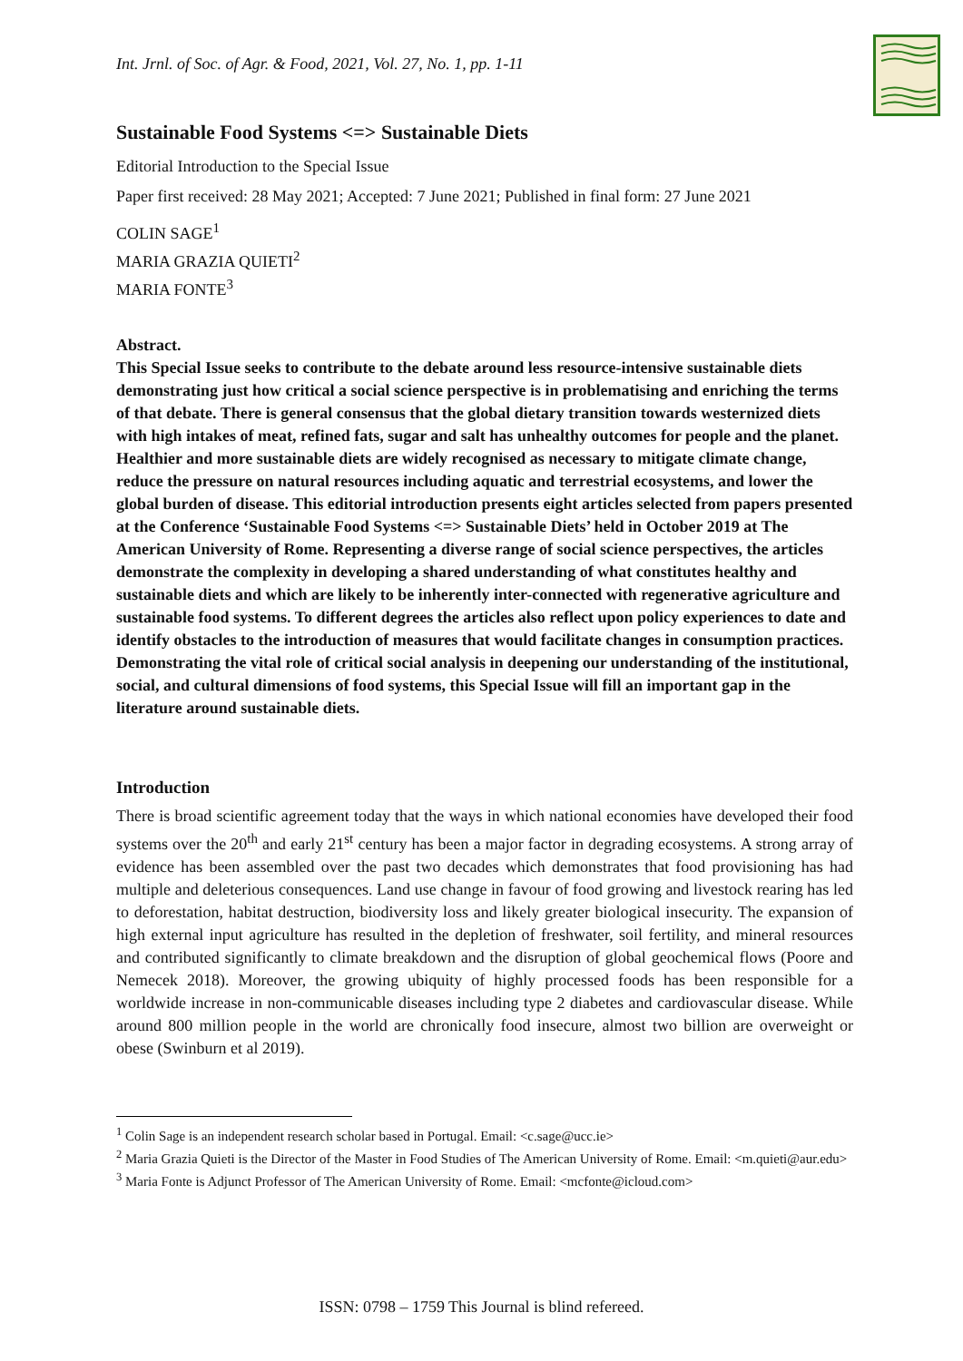Int. Jrnl. of Soc. of Agr. & Food, 2021, Vol. 27, No. 1, pp. 1-11
Sustainable Food Systems <=> Sustainable Diets
Editorial Introduction to the Special Issue
Paper first received: 28 May 2021; Accepted: 7 June 2021; Published in final form: 27 June 2021
COLIN SAGE<sup>1</sup>
MARIA GRAZIA QUIETI<sup>2</sup>
MARIA FONTE<sup>3</sup>
Abstract.
This Special Issue seeks to contribute to the debate around less resource-intensive sustainable diets demonstrating just how critical a social science perspective is in problematising and enriching the terms of that debate. There is general consensus that the global dietary transition towards westernized diets with high intakes of meat, refined fats, sugar and salt has unhealthy outcomes for people and the planet. Healthier and more sustainable diets are widely recognised as necessary to mitigate climate change, reduce the pressure on natural resources including aquatic and terrestrial ecosystems, and lower the global burden of disease. This editorial introduction presents eight articles selected from papers presented at the Conference ‘Sustainable Food Systems <=> Sustainable Diets’ held in October 2019 at The American University of Rome. Representing a diverse range of social science perspectives, the articles demonstrate the complexity in developing a shared understanding of what constitutes healthy and sustainable diets and which are likely to be inherently inter-connected with regenerative agriculture and sustainable food systems. To different degrees the articles also reflect upon policy experiences to date and identify obstacles to the introduction of measures that would facilitate changes in consumption practices. Demonstrating the vital role of critical social analysis in deepening our understanding of the institutional, social, and cultural dimensions of food systems, this Special Issue will fill an important gap in the literature around sustainable diets.
Introduction
There is broad scientific agreement today that the ways in which national economies have developed their food systems over the 20<sup>th</sup> and early 21<sup>st</sup> century has been a major factor in degrading ecosystems. A strong array of evidence has been assembled over the past two decades which demonstrates that food provisioning has had multiple and deleterious consequences. Land use change in favour of food growing and livestock rearing has led to deforestation, habitat destruction, biodiversity loss and likely greater biological insecurity. The expansion of high external input agriculture has resulted in the depletion of freshwater, soil fertility, and mineral resources and contributed significantly to climate breakdown and the disruption of global geochemical flows (Poore and Nemecek 2018). Moreover, the growing ubiquity of highly processed foods has been responsible for a worldwide increase in non-communicable diseases including type 2 diabetes and cardiovascular disease. While around 800 million people in the world are chronically food insecure, almost two billion are overweight or obese (Swinburn et al 2019).
<sup>1</sup> Colin Sage is an independent research scholar based in Portugal. Email: <c.sage@ucc.ie>
<sup>2</sup> Maria Grazia Quieti is the Director of the Master in Food Studies of The American University of Rome. Email: <m.quieti@aur.edu>
<sup>3</sup> Maria Fonte is Adjunct Professor of The American University of Rome. Email: <mcfonte@icloud.com>
ISSN: 0798 – 1759 This Journal is blind refereed.